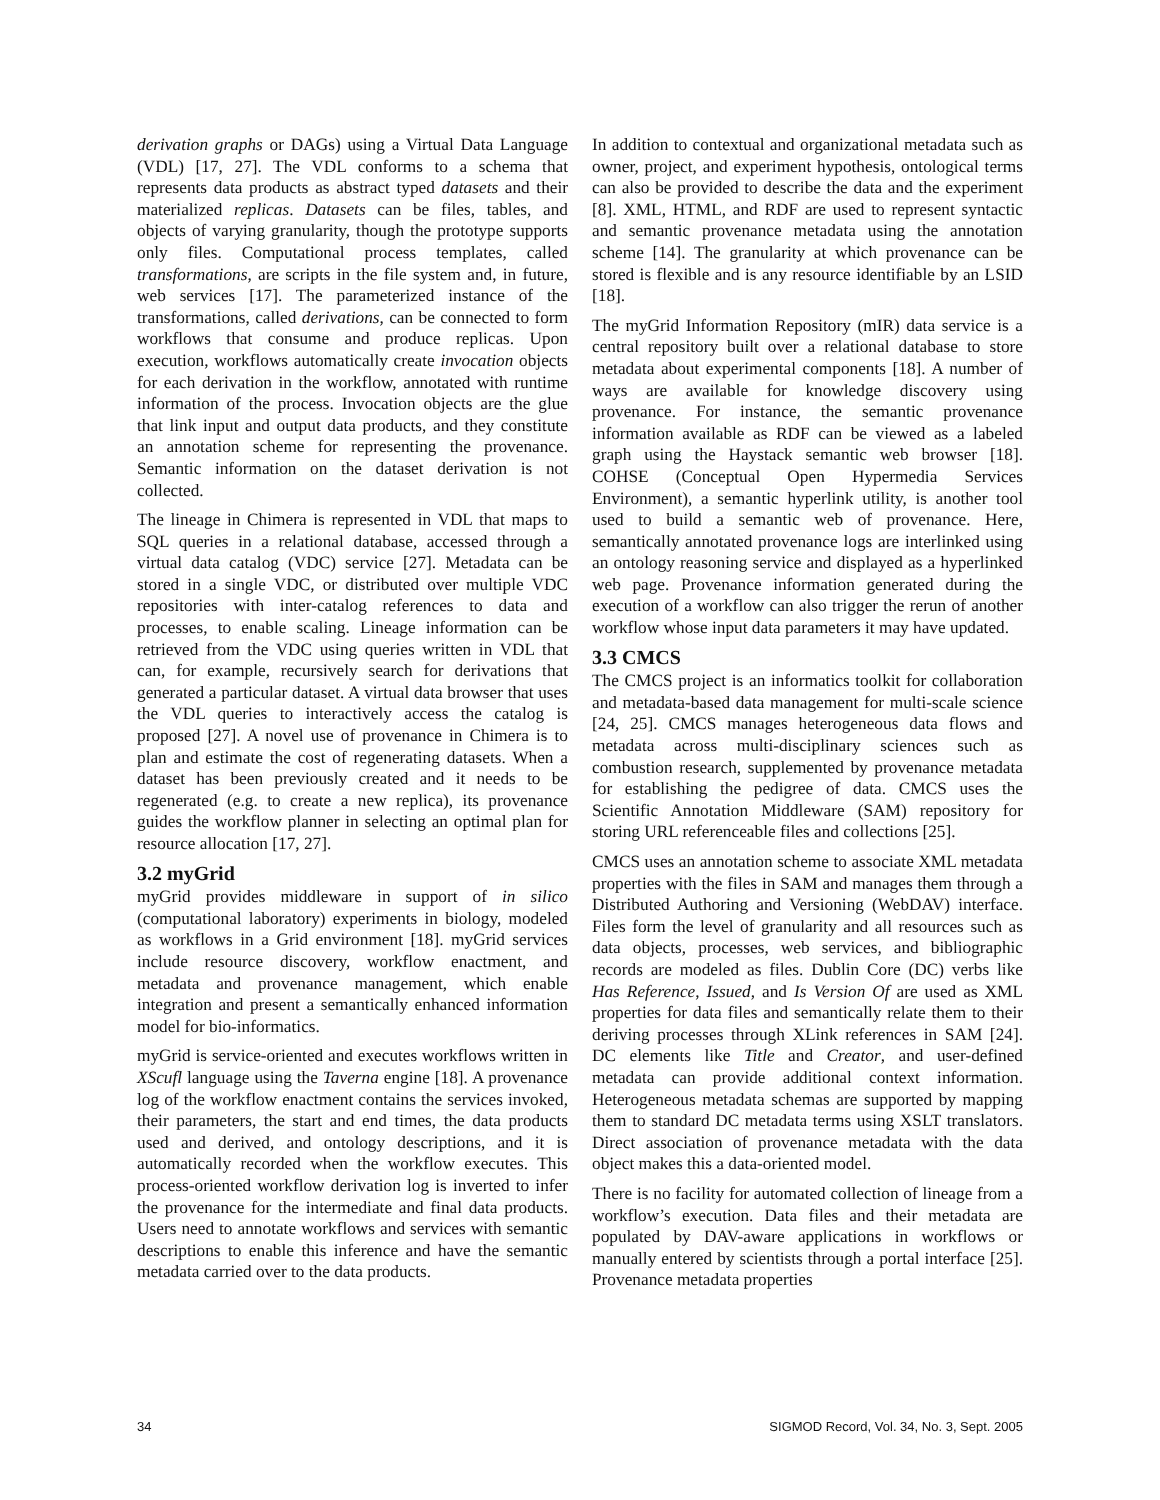derivation graphs or DAGs) using a Virtual Data Language (VDL) [17, 27]. The VDL conforms to a schema that represents data products as abstract typed datasets and their materialized replicas. Datasets can be files, tables, and objects of varying granularity, though the prototype supports only files. Computational process templates, called transformations, are scripts in the file system and, in future, web services [17]. The parameterized instance of the transformations, called derivations, can be connected to form workflows that consume and produce replicas. Upon execution, workflows automatically create invocation objects for each derivation in the workflow, annotated with runtime information of the process. Invocation objects are the glue that link input and output data products, and they constitute an annotation scheme for representing the provenance. Semantic information on the dataset derivation is not collected.
The lineage in Chimera is represented in VDL that maps to SQL queries in a relational database, accessed through a virtual data catalog (VDC) service [27]. Metadata can be stored in a single VDC, or distributed over multiple VDC repositories with inter-catalog references to data and processes, to enable scaling. Lineage information can be retrieved from the VDC using queries written in VDL that can, for example, recursively search for derivations that generated a particular dataset. A virtual data browser that uses the VDL queries to interactively access the catalog is proposed [27]. A novel use of provenance in Chimera is to plan and estimate the cost of regenerating datasets. When a dataset has been previously created and it needs to be regenerated (e.g. to create a new replica), its provenance guides the workflow planner in selecting an optimal plan for resource allocation [17, 27].
3.2 myGrid
myGrid provides middleware in support of in silico (computational laboratory) experiments in biology, modeled as workflows in a Grid environment [18]. myGrid services include resource discovery, workflow enactment, and metadata and provenance management, which enable integration and present a semantically enhanced information model for bio-informatics.
myGrid is service-oriented and executes workflows written in XScufl language using the Taverna engine [18]. A provenance log of the workflow enactment contains the services invoked, their parameters, the start and end times, the data products used and derived, and ontology descriptions, and it is automatically recorded when the workflow executes. This process-oriented workflow derivation log is inverted to infer the provenance for the intermediate and final data products. Users need to annotate workflows and services with semantic descriptions to enable this inference and have the semantic metadata carried over to the data products.
In addition to contextual and organizational metadata such as owner, project, and experiment hypothesis, ontological terms can also be provided to describe the data and the experiment [8]. XML, HTML, and RDF are used to represent syntactic and semantic provenance metadata using the annotation scheme [14]. The granularity at which provenance can be stored is flexible and is any resource identifiable by an LSID [18].
The myGrid Information Repository (mIR) data service is a central repository built over a relational database to store metadata about experimental components [18]. A number of ways are available for knowledge discovery using provenance. For instance, the semantic provenance information available as RDF can be viewed as a labeled graph using the Haystack semantic web browser [18]. COHSE (Conceptual Open Hypermedia Services Environment), a semantic hyperlink utility, is another tool used to build a semantic web of provenance. Here, semantically annotated provenance logs are interlinked using an ontology reasoning service and displayed as a hyperlinked web page. Provenance information generated during the execution of a workflow can also trigger the rerun of another workflow whose input data parameters it may have updated.
3.3 CMCS
The CMCS project is an informatics toolkit for collaboration and metadata-based data management for multi-scale science [24, 25]. CMCS manages heterogeneous data flows and metadata across multi-disciplinary sciences such as combustion research, supplemented by provenance metadata for establishing the pedigree of data. CMCS uses the Scientific Annotation Middleware (SAM) repository for storing URL referenceable files and collections [25].
CMCS uses an annotation scheme to associate XML metadata properties with the files in SAM and manages them through a Distributed Authoring and Versioning (WebDAV) interface. Files form the level of granularity and all resources such as data objects, processes, web services, and bibliographic records are modeled as files. Dublin Core (DC) verbs like Has Reference, Issued, and Is Version Of are used as XML properties for data files and semantically relate them to their deriving processes through XLink references in SAM [24]. DC elements like Title and Creator, and user-defined metadata can provide additional context information. Heterogeneous metadata schemas are supported by mapping them to standard DC metadata terms using XSLT translators. Direct association of provenance metadata with the data object makes this a data-oriented model.
There is no facility for automated collection of lineage from a workflow’s execution. Data files and their metadata are populated by DAV-aware applications in workflows or manually entered by scientists through a portal interface [25]. Provenance metadata properties
34 SIGMOD Record, Vol. 34, No. 3, Sept. 2005